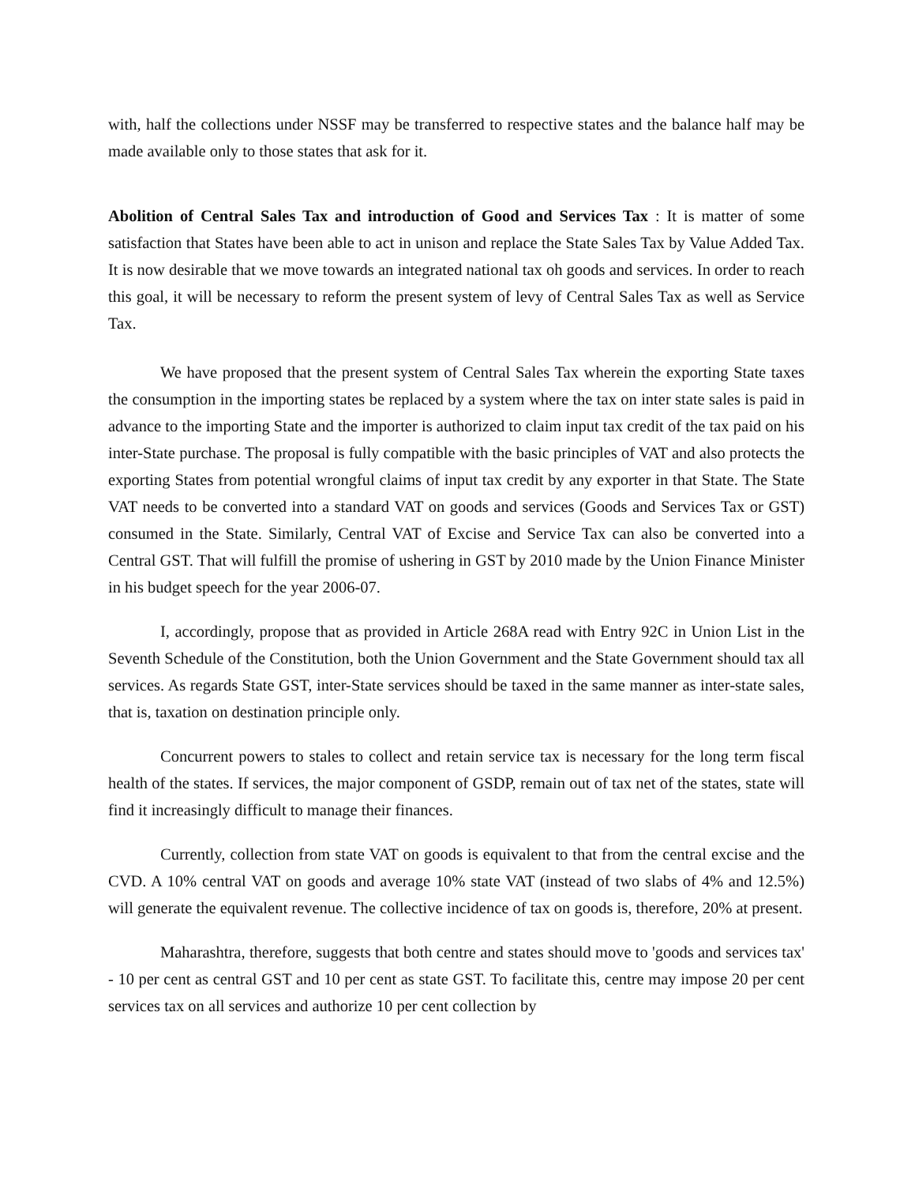with, half the collections under NSSF may be transferred to respective states and the balance half may be made available only to those states that ask for it.
Abolition of Central Sales Tax and introduction of Good and Services Tax : It is matter of some satisfaction that States have been able to act in unison and replace the State Sales Tax by Value Added Tax. It is now desirable that we move towards an integrated national tax oh goods and services. In order to reach this goal, it will be necessary to reform the present system of levy of Central Sales Tax as well as Service Tax.
We have proposed that the present system of Central Sales Tax wherein the exporting State taxes the consumption in the importing states be replaced by a system where the tax on inter state sales is paid in advance to the importing State and the importer is authorized to claim input tax credit of the tax paid on his inter-State purchase. The proposal is fully compatible with the basic principles of VAT and also protects the exporting States from potential wrongful claims of input tax credit by any exporter in that State. The State VAT needs to be converted into a standard VAT on goods and services (Goods and Services Tax or GST) consumed in the State. Similarly, Central VAT of Excise and Service Tax can also be converted into a Central GST. That will fulfill the promise of ushering in GST by 2010 made by the Union Finance Minister in his budget speech for the year 2006-07.
I, accordingly, propose that as provided in Article 268A read with Entry 92C in Union List in the Seventh Schedule of the Constitution, both the Union Government and the State Government should tax all services. As regards State GST, inter-State services should be taxed in the same manner as inter-state sales, that is, taxation on destination principle only.
Concurrent powers to stales to collect and retain service tax is necessary for the long term fiscal health of the states. If services, the major component of GSDP, remain out of tax net of the states, state will find it increasingly difficult to manage their finances.
Currently, collection from state VAT on goods is equivalent to that from the central excise and the CVD. A 10% central VAT on goods and average 10% state VAT (instead of two slabs of 4% and 12.5%) will generate the equivalent revenue. The collective incidence of tax on goods is, therefore, 20% at present.
Maharashtra, therefore, suggests that both centre and states should move to 'goods and services tax' - 10 per cent as central GST and 10 per cent as state GST. To facilitate this, centre may impose 20 per cent services tax on all services and authorize 10 per cent collection by